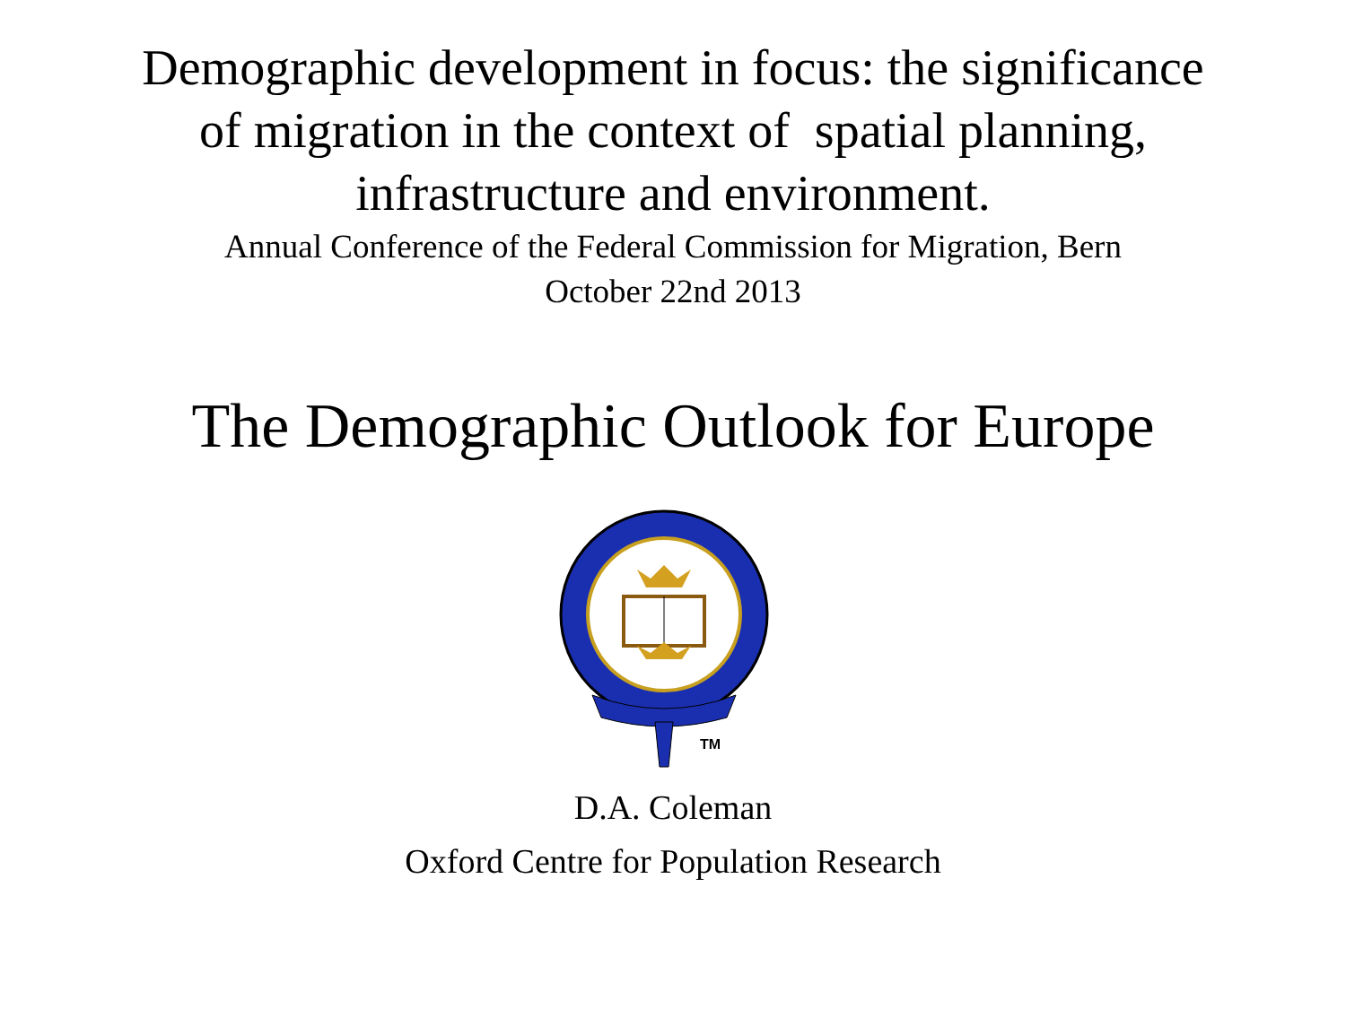Demographic development in focus: the significance
of migration in the context of spatial planning,
infrastructure and environment.
Annual Conference of the Federal Commission for Migration, Bern
October 22nd 2013
The Demographic Outlook for Europe
TM
D.A. Coleman
Oxford Centre for Population Research